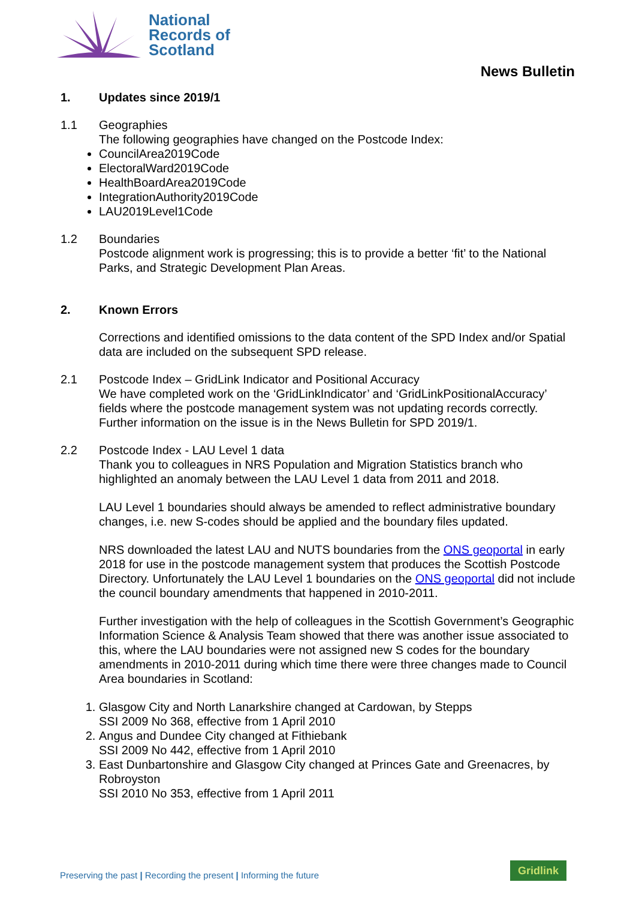National
Records of
Scotland
News Bulletin
1. Updates since 2019/1
1.1 Geographies
The following geographies have changed on the Postcode Index:
CouncilArea2019Code
ElectoralWard2019Code
HealthBoardArea2019Code
IntegrationAuthority2019Code
LAU2019Level1Code
1.2 Boundaries
Postcode alignment work is progressing; this is to provide a better ‘fit’ to the National Parks, and Strategic Development Plan Areas.
2. Known Errors
Corrections and identified omissions to the data content of the SPD Index and/or Spatial data are included on the subsequent SPD release.
2.1 Postcode Index – GridLink Indicator and Positional Accuracy
We have completed work on the ‘GridLinkIndicator’ and ‘GridLinkPositionalAccuracy’ fields where the postcode management system was not updating records correctly. Further information on the issue is in the News Bulletin for SPD 2019/1.
2.2 Postcode Index - LAU Level 1 data
Thank you to colleagues in NRS Population and Migration Statistics branch who highlighted an anomaly between the LAU Level 1 data from 2011 and 2018.
LAU Level 1 boundaries should always be amended to reflect administrative boundary changes, i.e. new S-codes should be applied and the boundary files updated.
NRS downloaded the latest LAU and NUTS boundaries from the ONS geoportal in early 2018 for use in the postcode management system that produces the Scottish Postcode Directory. Unfortunately the LAU Level 1 boundaries on the ONS geoportal did not include the council boundary amendments that happened in 2010-2011.
Further investigation with the help of colleagues in the Scottish Government’s Geographic Information Science & Analysis Team showed that there was another issue associated to this, where the LAU boundaries were not assigned new S codes for the boundary amendments in 2010-2011 during which time there were three changes made to Council Area boundaries in Scotland:
1. Glasgow City and North Lanarkshire changed at Cardowan, by Stepps
SSI 2009 No 368, effective from 1 April 2010
2. Angus and Dundee City changed at Fithiebank
SSI 2009 No 442, effective from 1 April 2010
3. East Dunbartonshire and Glasgow City changed at Princes Gate and Greenacres, by Robroyston
SSI 2010 No 353, effective from 1 April 2011
Preserving the past | Recording the present | Informing the future
Gridlink